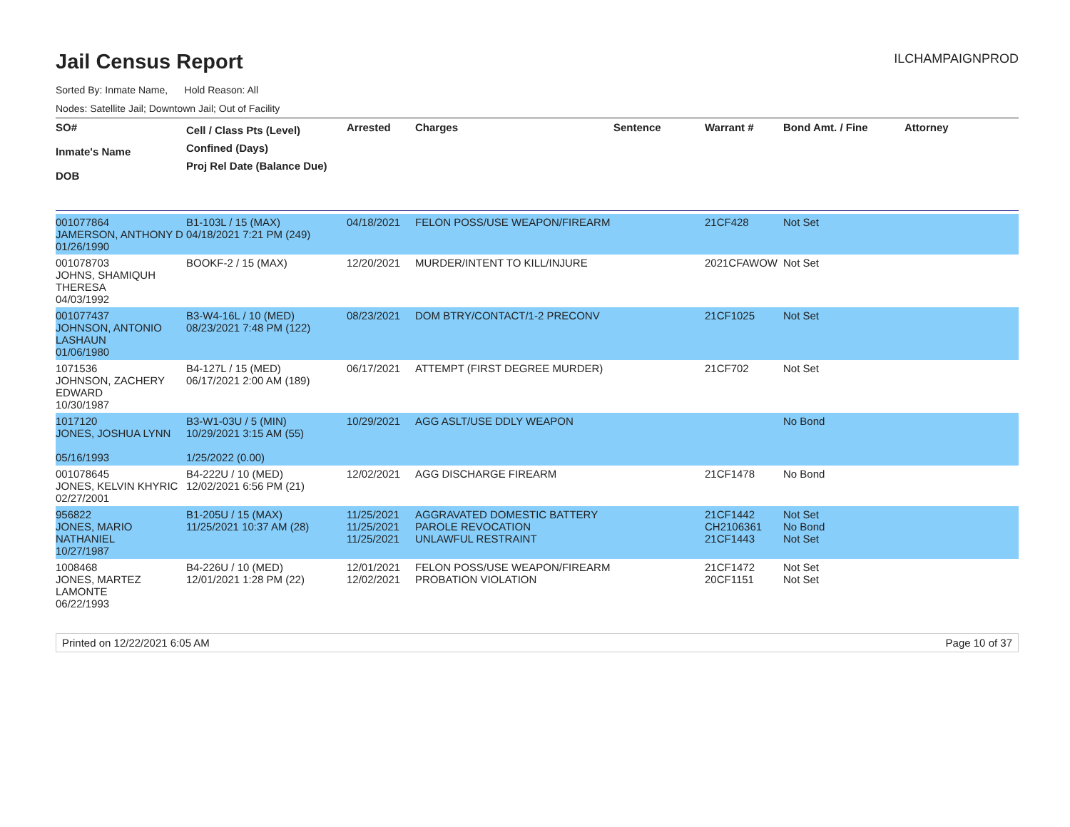Jail Census Report
ILCHAMPAIGNPROD
Sorted By: Inmate Name, Hold Reason: All
Nodes: Satellite Jail; Downtown Jail; Out of Facility
| SO# Inmate's Name DOB | Cell / Class Pts (Level) Confined (Days) Proj Rel Date (Balance Due) | Arrested | Charges | Sentence | Warrant # | Bond Amt. / Fine | Attorney |
| --- | --- | --- | --- | --- | --- | --- | --- |
| 001077864 JAMERSON, ANTHONY D 01/26/1990 | B1-103L / 15 (MAX) 04/18/2021 7:21 PM (249) | 04/18/2021 | FELON POSS/USE WEAPON/FIREARM | | 21CF428 | Not Set | |
| 001078703 JOHNS, SHAMIQUH THERESA 04/03/1992 | BOOKF-2 / 15 (MAX) | 12/20/2021 | MURDER/INTENT TO KILL/INJURE | | 2021CFAWOW | Not Set | |
| 001077437 JOHNSON, ANTONIO LASHAUN 01/06/1980 | B3-W4-16L / 10 (MED) 08/23/2021 7:48 PM (122) | 08/23/2021 | DOM BTRY/CONTACT/1-2 PRECONV | | 21CF1025 | Not Set | |
| 1071536 JOHNSON, ZACHERY EDWARD 10/30/1987 | B4-127L / 15 (MED) 06/17/2021 2:00 AM (189) | 06/17/2021 | ATTEMPT (FIRST DEGREE MURDER) | | 21CF702 | Not Set | |
| 1017120 JONES, JOSHUA LYNN 05/16/1993 | B3-W1-03U / 5 (MIN) 10/29/2021 3:15 AM (55) 1/25/2022 (0.00) | 10/29/2021 | AGG ASLT/USE DDLY WEAPON | | | No Bond | |
| 001078645 JONES, KELVIN KHYRIC 02/27/2001 | B4-222U / 10 (MED) 12/02/2021 6:56 PM (21) | 12/02/2021 | AGG DISCHARGE FIREARM | | 21CF1478 | No Bond | |
| 956822 JONES, MARIO NATHANIEL 10/27/1987 | B1-205U / 15 (MAX) 11/25/2021 10:37 AM (28) | 11/25/2021 11/25/2021 11/25/2021 | AGGRAVATED DOMESTIC BATTERY PAROLE REVOCATION UNLAWFUL RESTRAINT | | 21CF1442 CH2106361 21CF1443 | Not Set No Bond Not Set | |
| 1008468 JONES, MARTEZ LAMONTE 06/22/1993 | B4-226U / 10 (MED) 12/01/2021 1:28 PM (22) | 12/01/2021 12/02/2021 | FELON POSS/USE WEAPON/FIREARM PROBATION VIOLATION | | 21CF1472 20CF1151 | Not Set Not Set | |
Printed on 12/22/2021 6:05 AM Page 10 of 37